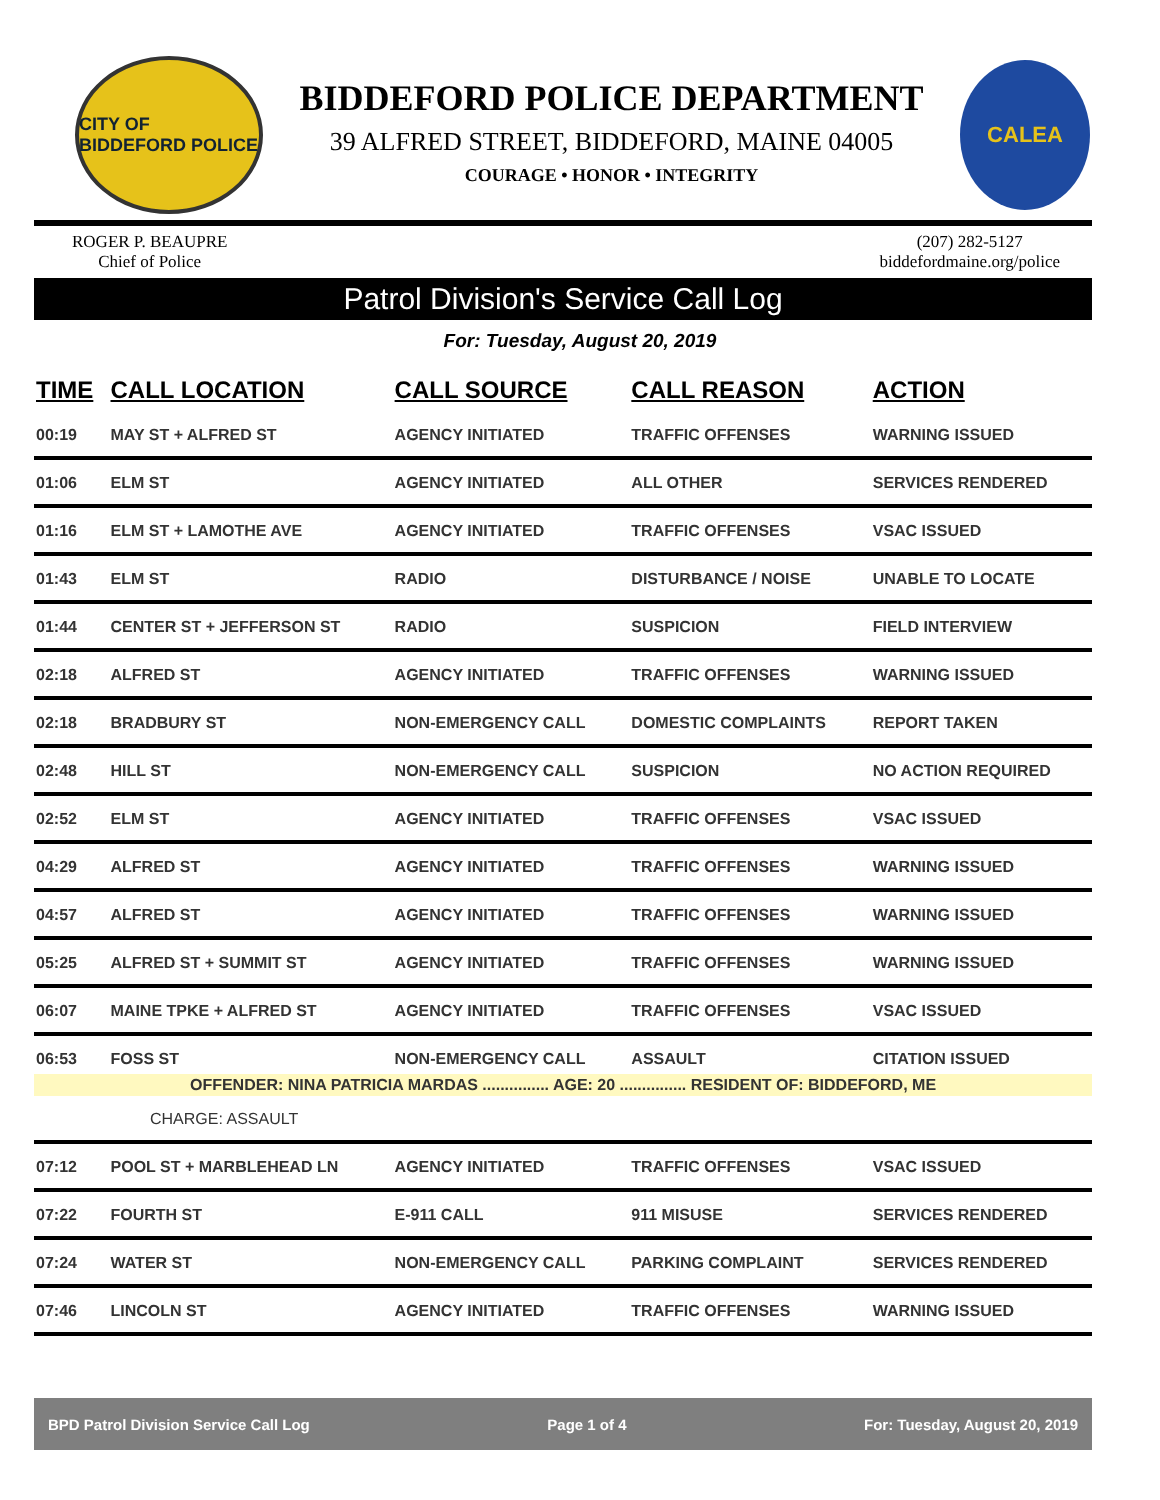CITY OF BIDDEFORD POLICE
BIDDEFORD POLICE DEPARTMENT
39 ALFRED STREET, BIDDEFORD, MAINE 04005
COURAGE • HONOR • INTEGRITY
CALEA
ROGER P. BEAUPRE
Chief of Police
(207) 282-5127
biddefordmaine.org/police
Patrol Division's Service Call Log
For: Tuesday, August 20, 2019
| TIME | CALL LOCATION | CALL SOURCE | CALL REASON | ACTION |
| --- | --- | --- | --- | --- |
| 00:19 | MAY ST + ALFRED ST | AGENCY INITIATED | TRAFFIC OFFENSES | WARNING ISSUED |
| 01:06 | ELM ST | AGENCY INITIATED | ALL OTHER | SERVICES RENDERED |
| 01:16 | ELM ST + LAMOTHE AVE | AGENCY INITIATED | TRAFFIC OFFENSES | VSAC ISSUED |
| 01:43 | ELM ST | RADIO | DISTURBANCE / NOISE | UNABLE TO LOCATE |
| 01:44 | CENTER ST + JEFFERSON ST | RADIO | SUSPICION | FIELD INTERVIEW |
| 02:18 | ALFRED ST | AGENCY INITIATED | TRAFFIC OFFENSES | WARNING ISSUED |
| 02:18 | BRADBURY ST | NON-EMERGENCY CALL | DOMESTIC COMPLAINTS | REPORT TAKEN |
| 02:48 | HILL ST | NON-EMERGENCY CALL | SUSPICION | NO ACTION REQUIRED |
| 02:52 | ELM ST | AGENCY INITIATED | TRAFFIC OFFENSES | VSAC ISSUED |
| 04:29 | ALFRED ST | AGENCY INITIATED | TRAFFIC OFFENSES | WARNING ISSUED |
| 04:57 | ALFRED ST | AGENCY INITIATED | TRAFFIC OFFENSES | WARNING ISSUED |
| 05:25 | ALFRED ST + SUMMIT ST | AGENCY INITIATED | TRAFFIC OFFENSES | WARNING ISSUED |
| 06:07 | MAINE TPKE + ALFRED ST | AGENCY INITIATED | TRAFFIC OFFENSES | VSAC ISSUED |
| 06:53 | FOSS ST | NON-EMERGENCY CALL | ASSAULT | CITATION ISSUED |
| OFFENDER: NINA PATRICIA MARDAS ............... AGE: 20 ............... RESIDENT OF: BIDDEFORD, ME | | | | |
| CHARGE: ASSAULT | | | | |
| 07:12 | POOL ST + MARBLEHEAD LN | AGENCY INITIATED | TRAFFIC OFFENSES | VSAC ISSUED |
| 07:22 | FOURTH ST | E-911 CALL | 911 MISUSE | SERVICES RENDERED |
| 07:24 | WATER ST | NON-EMERGENCY CALL | PARKING COMPLAINT | SERVICES RENDERED |
| 07:46 | LINCOLN ST | AGENCY INITIATED | TRAFFIC OFFENSES | WARNING ISSUED |
BPD Patrol Division Service Call Log Page 1 of 4 For: Tuesday, August 20, 2019